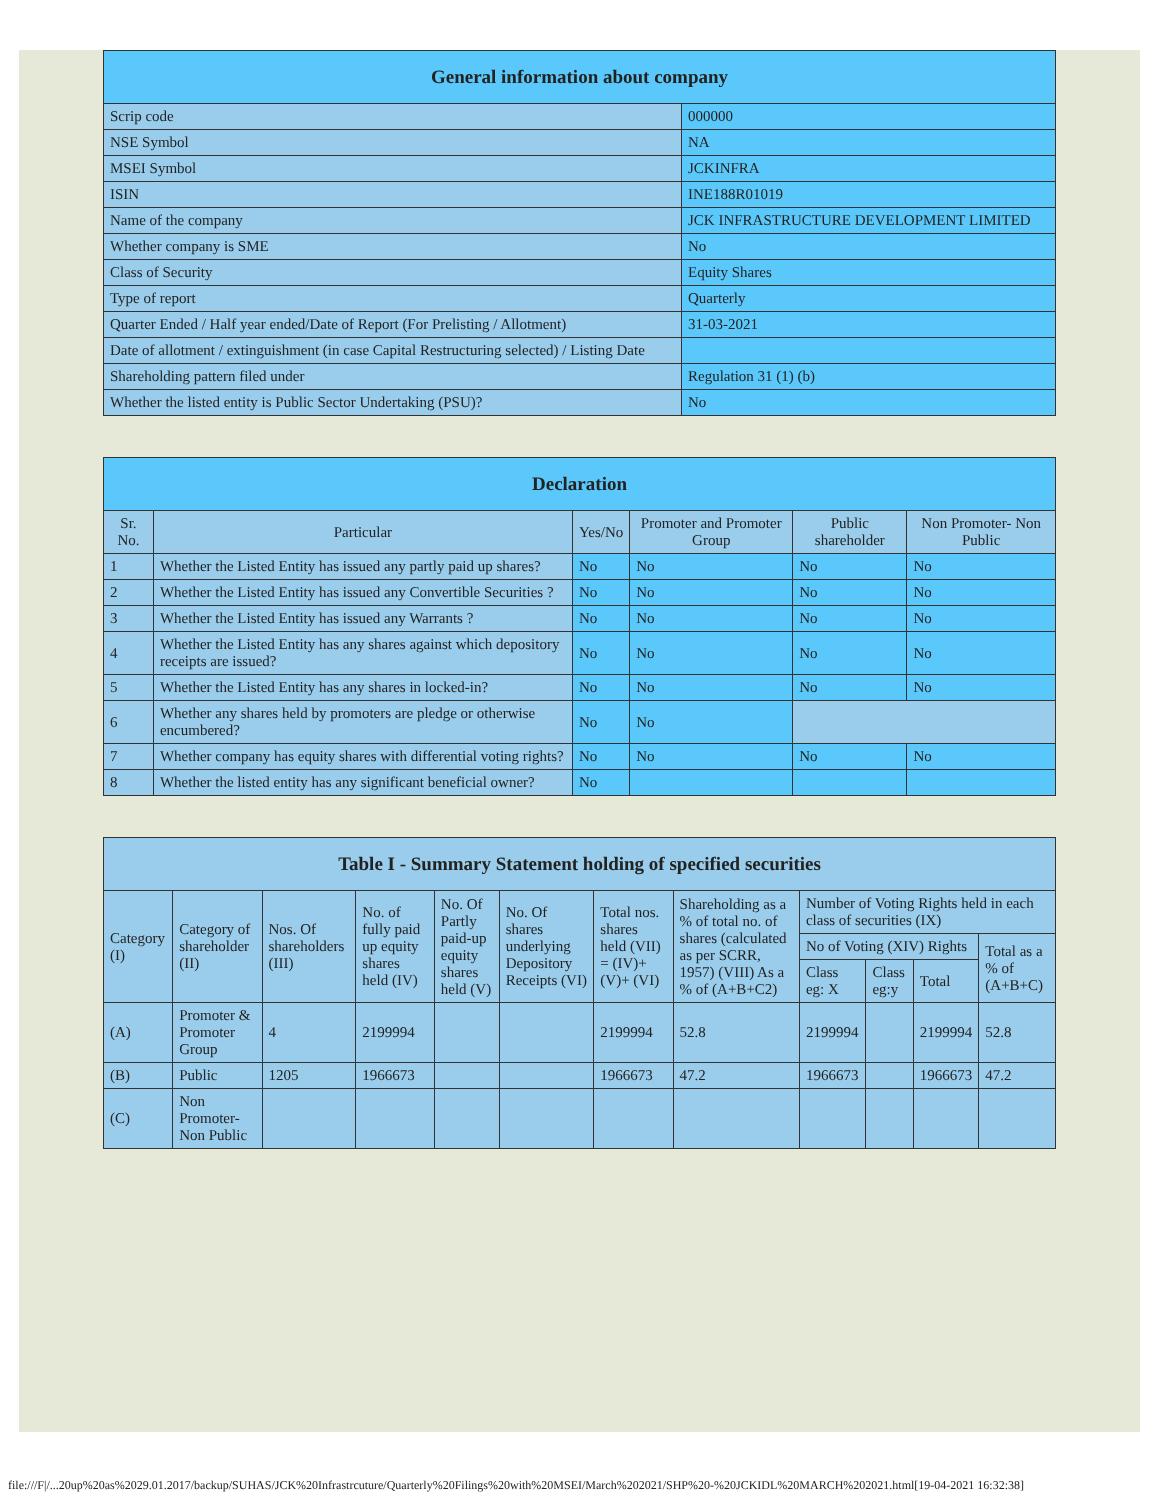| General information about company | |
| --- | --- |
| Scrip code | 000000 |
| NSE Symbol | NA |
| MSEI Symbol | JCKINFRA |
| ISIN | INE188R01019 |
| Name of the company | JCK INFRASTRUCTURE DEVELOPMENT LIMITED |
| Whether company is SME | No |
| Class of Security | Equity Shares |
| Type of report | Quarterly |
| Quarter Ended / Half year ended/Date of Report (For Prelisting / Allotment) | 31-03-2021 |
| Date of allotment / extinguishment (in case Capital Restructuring selected) / Listing Date | |
| Shareholding pattern filed under | Regulation 31 (1) (b) |
| Whether the listed entity is Public Sector Undertaking (PSU)? | No |
| Declaration | | | | | |
| --- | --- | --- | --- | --- | --- |
| Sr. No. | Particular | Yes/No | Promoter and Promoter Group | Public shareholder | Non Promoter- Non Public |
| 1 | Whether the Listed Entity has issued any partly paid up shares? | No | No | No | No |
| 2 | Whether the Listed Entity has issued any Convertible Securities ? | No | No | No | No |
| 3 | Whether the Listed Entity has issued any Warrants ? | No | No | No | No |
| 4 | Whether the Listed Entity has any shares against which depository receipts are issued? | No | No | No | No |
| 5 | Whether the Listed Entity has any shares in locked-in? | No | No | No | No |
| 6 | Whether any shares held by promoters are pledge or otherwise encumbered? | No | No | | |
| 7 | Whether company has equity shares with differential voting rights? | No | No | No | No |
| 8 | Whether the listed entity has any significant beneficial owner? | No | | | |
| Table I - Summary Statement holding of specified securities | | | | | | | | | | | |
| --- | --- | --- | --- | --- | --- | --- | --- | --- | --- | --- | --- |
| Category (I) | Category of shareholder (II) | Nos. Of shareholders (III) | No. of fully paid up equity shares held (IV) | No. Of Partly paid-up equity shares held (V) | No. Of shares underlying Depository Receipts (VI) | Total nos. shares held (VII) = (IV)+(V)+ (VI) | Shareholding as a % of total no. of shares (calculated as per SCRR, 1957) (VIII) As a % of (A+B+C2) | Number of Voting Rights held in each class of securities (IX) | | | |
| | | | | | | | | No of Voting (XIV) Rights | | | Total as a % of (A+B+C) |
| | | | | | | | | Class eg: X | Class eg:y | Total | |
| (A) | Promoter & Promoter Group | 4 | 2199994 | | | 2199994 | 52.8 | 2199994 | | 2199994 | 52.8 |
| (B) | Public | 1205 | 1966673 | | | 1966673 | 47.2 | 1966673 | | 1966673 | 47.2 |
| (C) | Non Promoter- Non Public | | | | | | | | | | |
file:///F|/...20up%20as%2029.01.2017/backup/SUHAS/JCK%20Infrastrcuture/Quarterly%20Filings%20with%20MSEI/March%202021/SHP%20-%20JCKIDL%20MARCH%202021.html[19-04-2021 16:32:38]